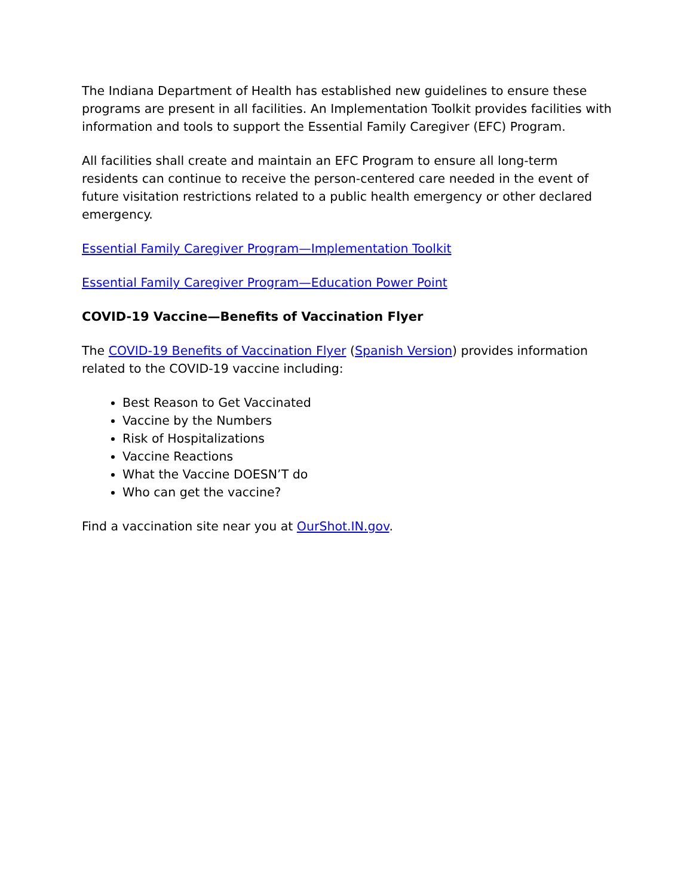The Indiana Department of Health has established new guidelines to ensure these programs are present in all facilities. An Implementation Toolkit provides facilities with information and tools to support the Essential Family Caregiver (EFC) Program.
All facilities shall create and maintain an EFC Program to ensure all long-term residents can continue to receive the person-centered care needed in the event of future visitation restrictions related to a public health emergency or other declared emergency.
Essential Family Caregiver Program—Implementation Toolkit
Essential Family Caregiver Program—Education Power Point
COVID-19 Vaccine—Benefits of Vaccination Flyer
The COVID-19 Benefits of Vaccination Flyer (Spanish Version) provides information related to the COVID-19 vaccine including:
Best Reason to Get Vaccinated
Vaccine by the Numbers
Risk of Hospitalizations
Vaccine Reactions
What the Vaccine DOESN’T do
Who can get the vaccine?
Find a vaccination site near you at OurShot.IN.gov.